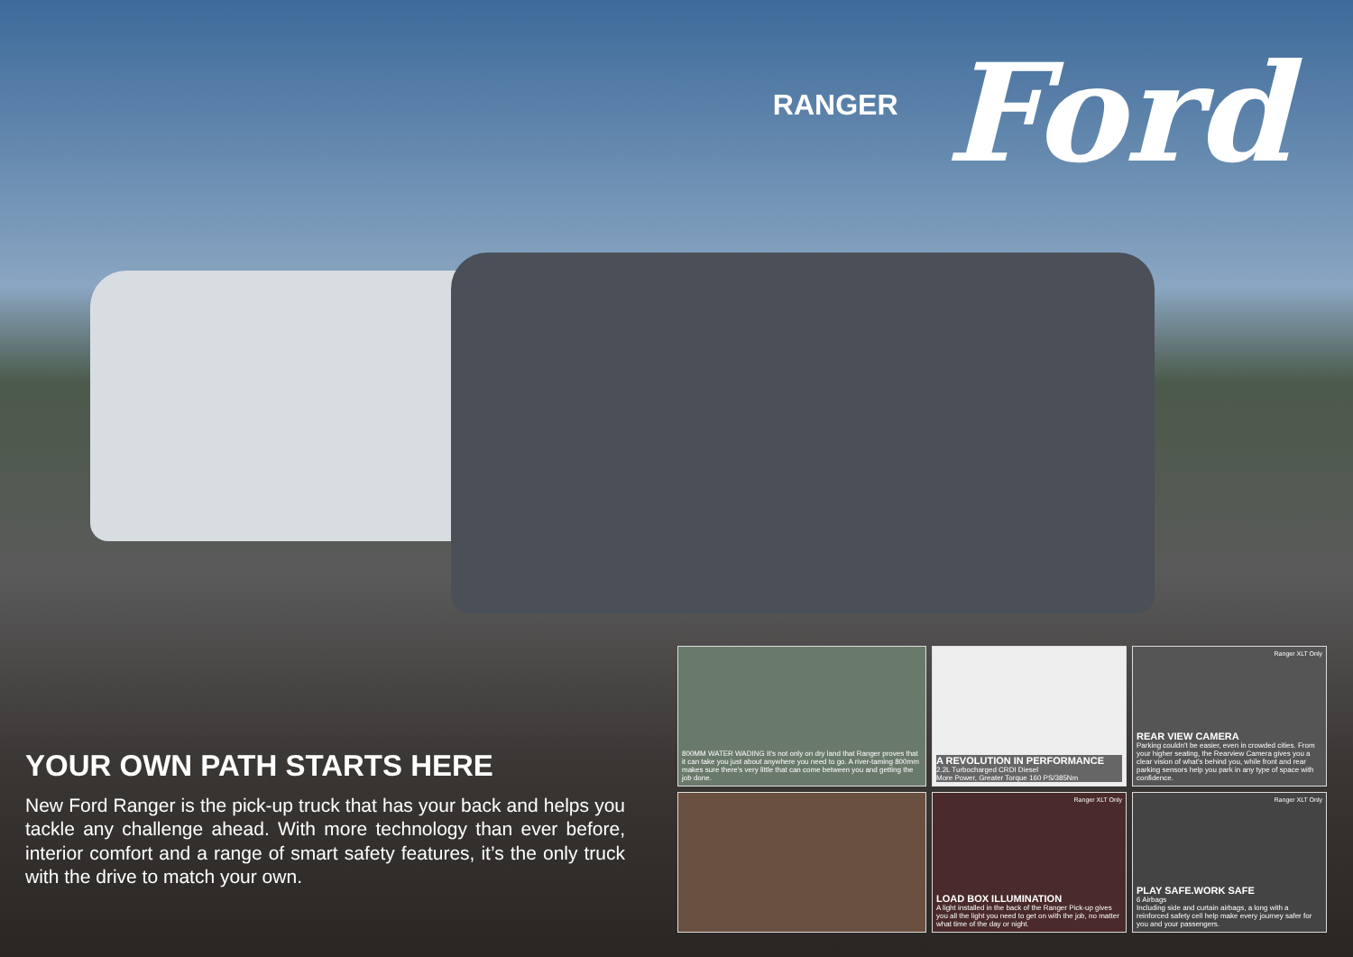RANGER Ford
YOUR OWN PATH STARTS HERE
New Ford Ranger is the pick-up truck that has your back and helps you tackle any challenge ahead. With more technology than ever before, interior comfort and a range of smart safety features, it’s the only truck with the drive to match your own.
800MM WATER WADING It's not only on dry land that Ranger proves that it can take you just about anywhere you need to go. A river-taming 800mm makes sure there's very little that can come between you and getting the job done.
A REVOLUTION IN PERFORMANCE
2.2L Turbocharged CRDI Diesel
More Power, Greater Torque 160 PS/385Nm
Ranger XLT Only
REAR VIEW CAMERA
Parking couldn't be easier, even in crowded cities. From your higher seating, the Rearview Camera gives you a clear vision of what's behind you, while front and rear parking sensors help you park in any type of space with confidence.
Ranger XLT Only
LOAD BOX ILLUMINATION
A light installed in the back of the Ranger Pick-up gives you all the light you need to get on with the job, no matter what time of the day or night.
Ranger XLT Only
PLAY SAFE.WORK SAFE
6 Airbags
Including side and curtain airbags, a long with a reinforced safety cell help make every journey safer for you and your passengers.